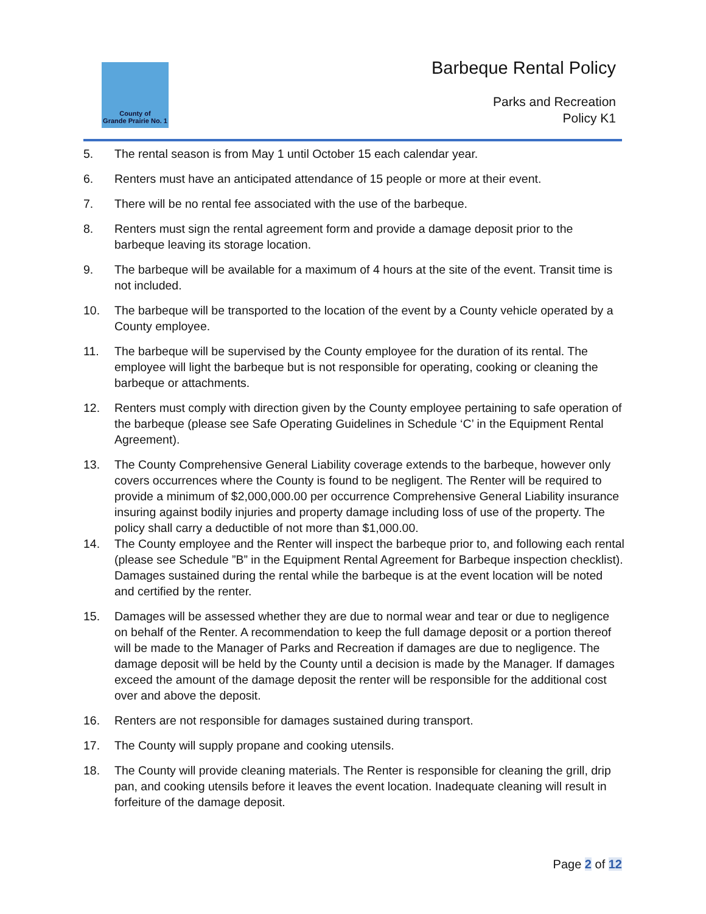County of
Grande Prairie No. 1
Barbeque Rental Policy
Parks and Recreation
Policy K1
5. The rental season is from May 1 until October 15 each calendar year.
6. Renters must have an anticipated attendance of 15 people or more at their event.
7. There will be no rental fee associated with the use of the barbeque.
8. Renters must sign the rental agreement form and provide a damage deposit prior to the barbeque leaving its storage location.
9. The barbeque will be available for a maximum of 4 hours at the site of the event. Transit time is not included.
10. The barbeque will be transported to the location of the event by a County vehicle operated by a County employee.
11. The barbeque will be supervised by the County employee for the duration of its rental. The employee will light the barbeque but is not responsible for operating, cooking or cleaning the barbeque or attachments.
12. Renters must comply with direction given by the County employee pertaining to safe operation of the barbeque (please see Safe Operating Guidelines in Schedule ‘C’ in the Equipment Rental Agreement).
13. The County Comprehensive General Liability coverage extends to the barbeque, however only covers occurrences where the County is found to be negligent. The Renter will be required to provide a minimum of $2,000,000.00 per occurrence Comprehensive General Liability insurance insuring against bodily injuries and property damage including loss of use of the property. The policy shall carry a deductible of not more than $1,000.00.
14. The County employee and the Renter will inspect the barbeque prior to, and following each rental (please see Schedule ”B” in the Equipment Rental Agreement for Barbeque inspection checklist). Damages sustained during the rental while the barbeque is at the event location will be noted and certified by the renter.
15. Damages will be assessed whether they are due to normal wear and tear or due to negligence on behalf of the Renter. A recommendation to keep the full damage deposit or a portion thereof will be made to the Manager of Parks and Recreation if damages are due to negligence. The damage deposit will be held by the County until a decision is made by the Manager. If damages exceed the amount of the damage deposit the renter will be responsible for the additional cost over and above the deposit.
16. Renters are not responsible for damages sustained during transport.
17. The County will supply propane and cooking utensils.
18. The County will provide cleaning materials. The Renter is responsible for cleaning the grill, drip pan, and cooking utensils before it leaves the event location. Inadequate cleaning will result in forfeiture of the damage deposit.
Page 2 of 12